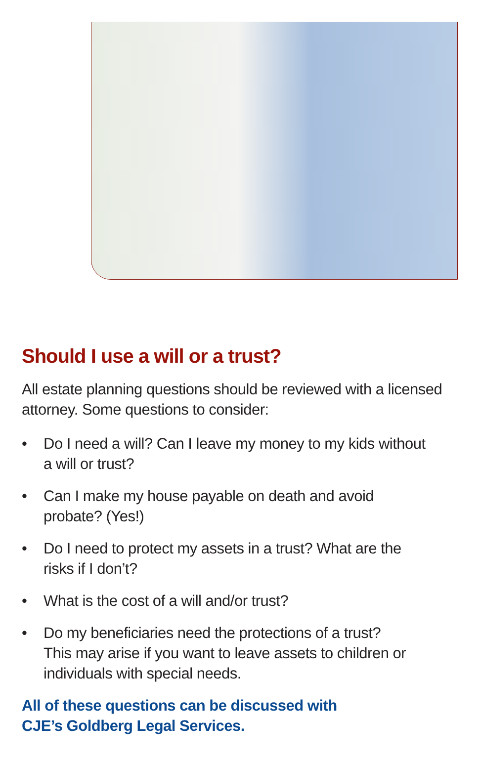Should I use a will or a trust?
All estate planning questions should be reviewed with a licensed attorney. Some questions to consider:
• Do I need a will? Can I leave my money to my kids without
a will or trust?
• Can I make my house payable on death and avoid
probate? (Yes!)
• Do I need to protect my assets in a trust? What are the
risks if I don’t?
• What is the cost of a will and/or trust?
• Do my beneficiaries need the protections of a trust?
This may arise if you want to leave assets to children or
individuals with special needs.
All of these questions can be discussed with
CJE’s Goldberg Legal Services.